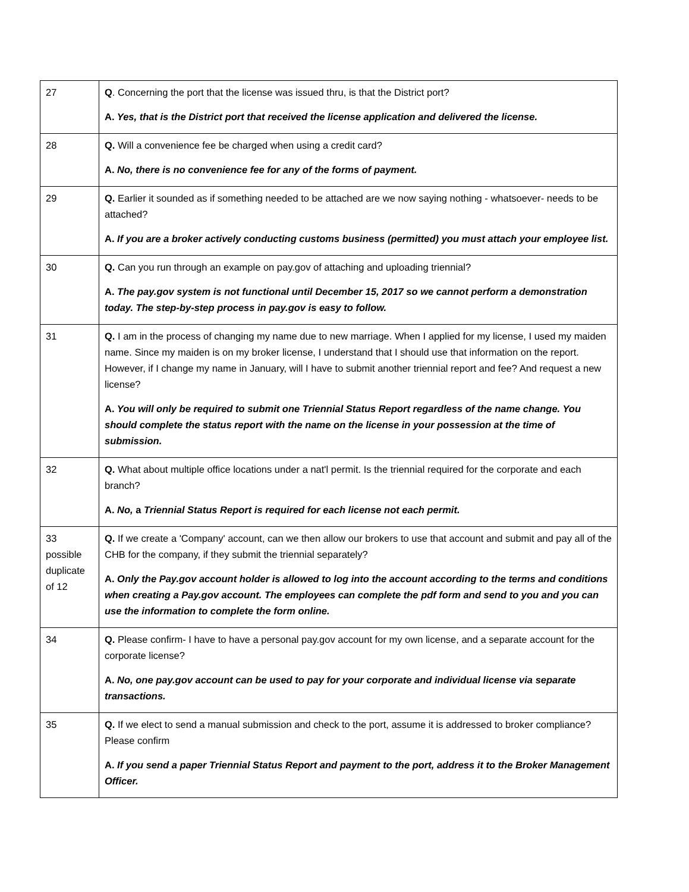| 27 | Q . Concerning the port that the license was issued thru, is that the District port? A. Yes, that is the District port that received the license application and delivered the license. |
| 28 | Q. Will a convenience fee be charged when using a credit card? A. No, there is no convenience fee for any of the forms of payment. |
| 29 | Q. Earlier it sounded as if something needed to be attached are we now saying nothing - whatsoever- needs to be attached? A. If you are a broker actively conducting customs business (permitted) you must attach your employee list. |
| 30 | Q. Can you run through an example on pay.gov of attaching and uploading triennial? A. The pay.gov system is not functional until December 15, 2017 so we cannot perform a demonstration today. The step-by-step process in pay.gov is easy to follow. |
| 31 | Q. I am in the process of changing my name due to new marriage. When I applied for my license, I used my maiden name. Since my maiden is on my broker license, I understand that I should use that information on the report. However, if I change my name in January, will I have to submit another triennial report and fee? And request a new license? A. You will only be required to submit one Triennial Status Report regardless of the name change. You should complete the status report with the name on the license in your possession at the time of submission. |
| 32 | Q. What about multiple office locations under a nat'l permit. Is the triennial required for the corporate and each branch? A. No, a Triennial Status Report is required for each license not each permit. |
| 33 possible duplicate of 12 | Q. If we create a 'Company' account, can we then allow our brokers to use that account and submit and pay all of the CHB for the company, if they submit the triennial separately? A. Only the Pay.gov account holder is allowed to log into the account according to the terms and conditions when creating a Pay.gov account. The employees can complete the pdf form and send to you and you can use the information to complete the form online. |
| 34 | Q. Please confirm- I have to have a personal pay.gov account for my own license, and a separate account for the corporate license? A. No, one pay.gov account can be used to pay for your corporate and individual license via separate transactions. |
| 35 | Q. If we elect to send a manual submission and check to the port, assume it is addressed to broker compliance? Please confirm A. If you send a paper Triennial Status Report and payment to the port, address it to the Broker Management Officer. |